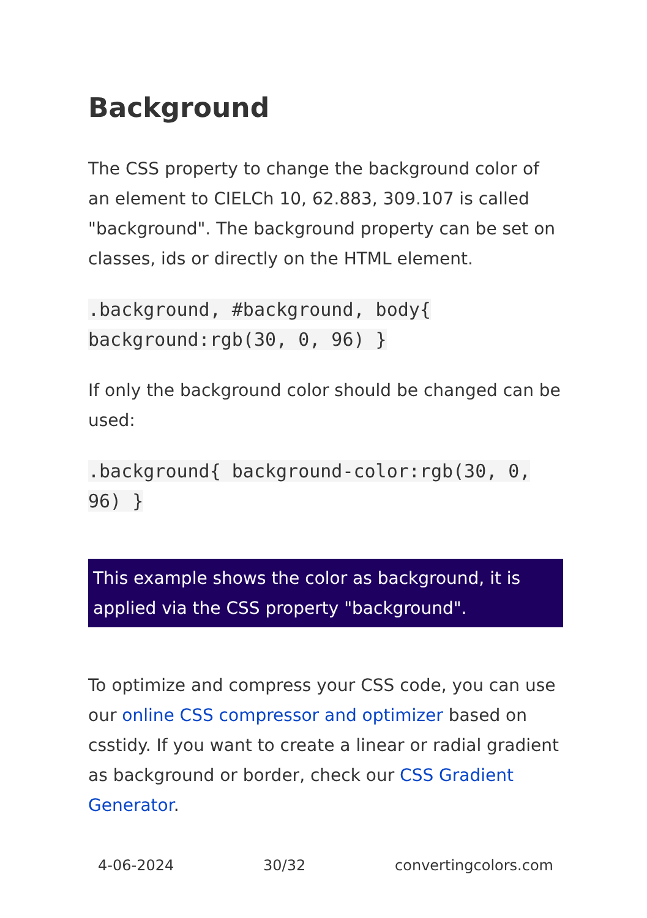Background
The CSS property to change the background color of an element to CIELCh 10, 62.883, 309.107 is called "background". The background property can be set on classes, ids or directly on the HTML element.
.background, #background, body{ background:rgb(30, 0, 96) }
If only the background color should be changed can be used:
.background{ background-color:rgb(30, 0, 96) }
This example shows the color as background, it is applied via the CSS property "background".
To optimize and compress your CSS code, you can use our online CSS compressor and optimizer based on csstidy. If you want to create a linear or radial gradient as background or border, check our CSS Gradient Generator.
4-06-2024 30/32 convertingcolors.com